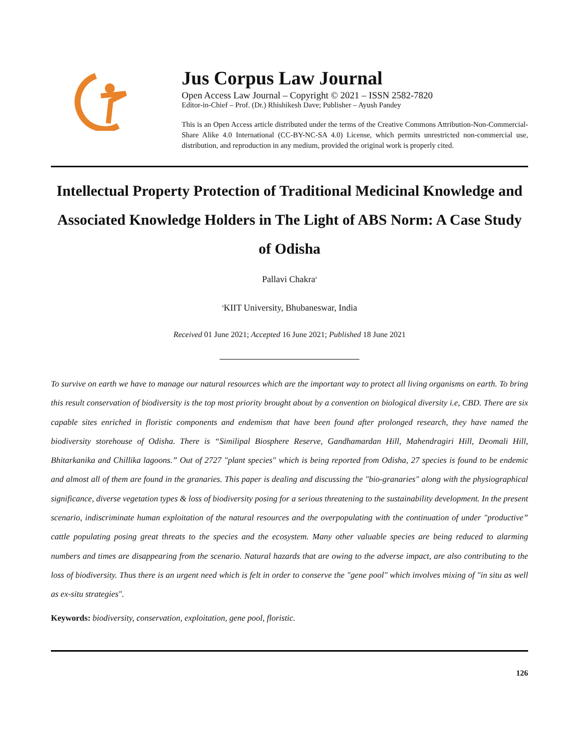Jus Corpus Law Journal
Open Access Law Journal – Copyright © 2021 – ISSN 2582-7820
Editor-in-Chief – Prof. (Dr.) Rhishikesh Dave; Publisher – Ayush Pandey
This is an Open Access article distributed under the terms of the Creative Commons Attribution-Non-Commercial-Share Alike 4.0 International (CC-BY-NC-SA 4.0) License, which permits unrestricted non-commercial use, distribution, and reproduction in any medium, provided the original work is properly cited.
Intellectual Property Protection of Traditional Medicinal Knowledge and Associated Knowledge Holders in The Light of ABS Norm: A Case Study of Odisha
Pallavi Chakra<sup>a</sup>
<sup>a</sup> KIIT University, Bhubaneswar, India
Received 01 June 2021; Accepted 16 June 2021; Published 18 June 2021
To survive on earth we have to manage our natural resources which are the important way to protect all living organisms on earth. To bring this result conservation of biodiversity is the top most priority brought about by a convention on biological diversity i.e, CBD. There are six capable sites enriched in floristic components and endemism that have been found after prolonged research, they have named the biodiversity storehouse of Odisha. There is “Similipal Biosphere Reserve, Gandhamardan Hill, Mahendragiri Hill, Deomali Hill, Bhitarkanika and Chillika lagoons.” Out of 2727 "plant species" which is being reported from Odisha, 27 species is found to be endemic and almost all of them are found in the granaries. This paper is dealing and discussing the "bio-granaries" along with the physiographical significance, diverse vegetation types & loss of biodiversity posing for a serious threatening to the sustainability development. In the present scenario, indiscriminate human exploitation of the natural resources and the overpopulating with the continuation of under "productive” cattle populating posing great threats to the species and the ecosystem. Many other valuable species are being reduced to alarming numbers and times are disappearing from the scenario. Natural hazards that are owing to the adverse impact, are also contributing to the loss of biodiversity. Thus there is an urgent need which is felt in order to conserve the "gene pool" which involves mixing of "in situ as well as ex-situ strategies".
Keywords: biodiversity, conservation, exploitation, gene pool, floristic.
126